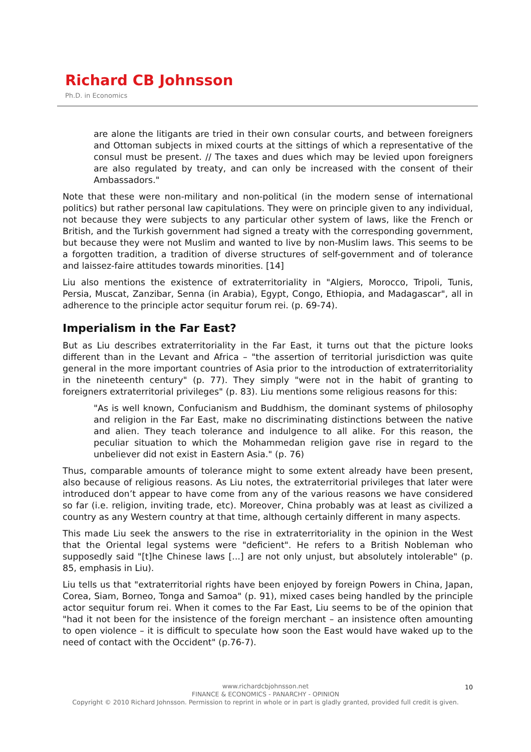Richard CB Johnsson
Ph.D. in Economics
are alone the litigants are tried in their own consular courts, and between foreigners and Ottoman subjects in mixed courts at the sittings of which a representative of the consul must be present. // The taxes and dues which may be levied upon foreigners are also regulated by treaty, and can only be increased with the consent of their Ambassadors."
Note that these were non-military and non-political (in the modern sense of international politics) but rather personal law capitulations. They were on principle given to any individual, not because they were subjects to any particular other system of laws, like the French or British, and the Turkish government had signed a treaty with the corresponding government, but because they were not Muslim and wanted to live by non-Muslim laws. This seems to be a forgotten tradition, a tradition of diverse structures of self-government and of tolerance and laissez-faire attitudes towards minorities. [14]
Liu also mentions the existence of extraterritoriality in "Algiers, Morocco, Tripoli, Tunis, Persia, Muscat, Zanzibar, Senna (in Arabia), Egypt, Congo, Ethiopia, and Madagascar", all in adherence to the principle actor sequitur forum rei. (p. 69-74).
Imperialism in the Far East?
But as Liu describes extraterritoriality in the Far East, it turns out that the picture looks different than in the Levant and Africa – "the assertion of territorial jurisdiction was quite general in the more important countries of Asia prior to the introduction of extraterritoriality in the nineteenth century" (p. 77). They simply "were not in the habit of granting to foreigners extraterritorial privileges" (p. 83). Liu mentions some religious reasons for this:
"As is well known, Confucianism and Buddhism, the dominant systems of philosophy and religion in the Far East, make no discriminating distinctions between the native and alien. They teach tolerance and indulgence to all alike. For this reason, the peculiar situation to which the Mohammedan religion gave rise in regard to the unbeliever did not exist in Eastern Asia." (p. 76)
Thus, comparable amounts of tolerance might to some extent already have been present, also because of religious reasons. As Liu notes, the extraterritorial privileges that later were introduced don’t appear to have come from any of the various reasons we have considered so far (i.e. religion, inviting trade, etc). Moreover, China probably was at least as civilized a country as any Western country at that time, although certainly different in many aspects.
This made Liu seek the answers to the rise in extraterritoriality in the opinion in the West that the Oriental legal systems were "deficient". He refers to a British Nobleman who supposedly said "[t]he Chinese laws [...] are not only unjust, but absolutely intolerable" (p. 85, emphasis in Liu).
Liu tells us that "extraterritorial rights have been enjoyed by foreign Powers in China, Japan, Corea, Siam, Borneo, Tonga and Samoa" (p. 91), mixed cases being handled by the principle actor sequitur forum rei. When it comes to the Far East, Liu seems to be of the opinion that "had it not been for the insistence of the foreign merchant – an insistence often amounting to open violence – it is difficult to speculate how soon the East would have waked up to the need of contact with the Occident" (p.76-7).
10 www.richardcbjohnsson.net
FINANCE & ECONOMICS - PANARCHY - OPINION
Copyright © 2010 Richard Johnsson. Permission to reprint in whole or in part is gladly granted, provided full credit is given.